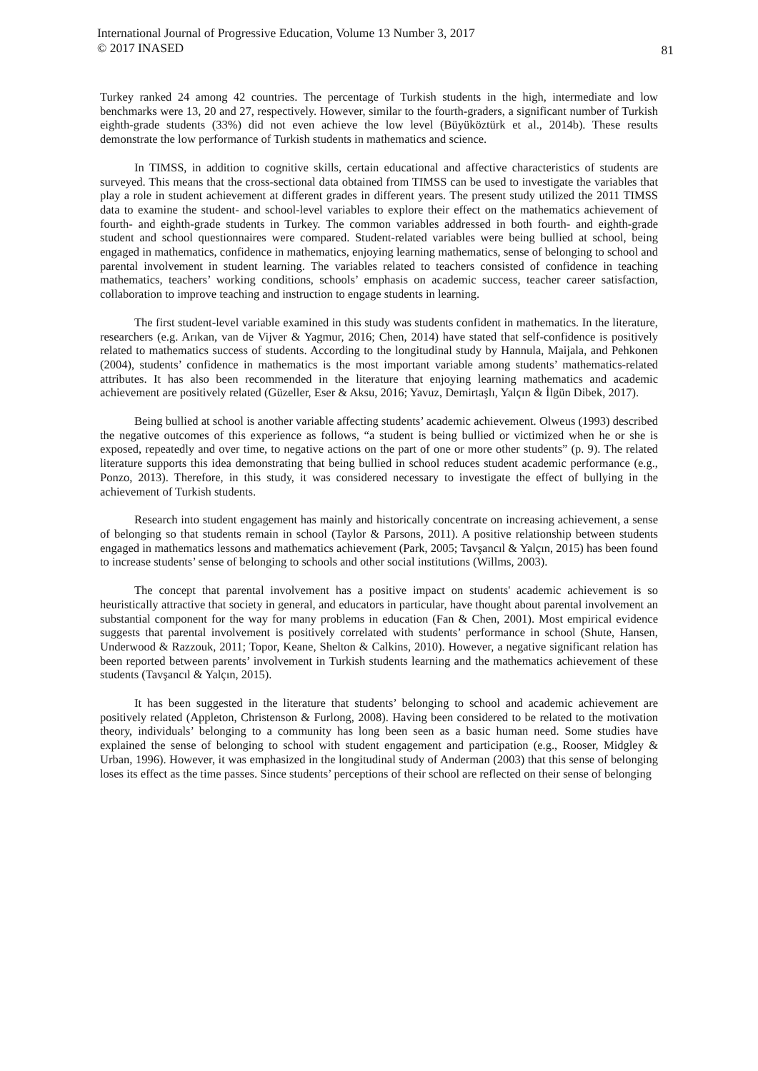International Journal of Progressive Education, Volume 13 Number 3, 2017
© 2017 INASED
81
Turkey ranked 24 among 42 countries. The percentage of Turkish students in the high, intermediate and low benchmarks were 13, 20 and 27, respectively. However, similar to the fourth-graders, a significant number of Turkish eighth-grade students (33%) did not even achieve the low level (Büyüköztürk et al., 2014b). These results demonstrate the low performance of Turkish students in mathematics and science.
In TIMSS, in addition to cognitive skills, certain educational and affective characteristics of students are surveyed. This means that the cross-sectional data obtained from TIMSS can be used to investigate the variables that play a role in student achievement at different grades in different years. The present study utilized the 2011 TIMSS data to examine the student- and school-level variables to explore their effect on the mathematics achievement of fourth- and eighth-grade students in Turkey. The common variables addressed in both fourth- and eighth-grade student and school questionnaires were compared. Student-related variables were being bullied at school, being engaged in mathematics, confidence in mathematics, enjoying learning mathematics, sense of belonging to school and parental involvement in student learning. The variables related to teachers consisted of confidence in teaching mathematics, teachers’ working conditions, schools’ emphasis on academic success, teacher career satisfaction, collaboration to improve teaching and instruction to engage students in learning.
The first student-level variable examined in this study was students confident in mathematics. In the literature, researchers (e.g. Arıkan, van de Vijver & Yagmur, 2016; Chen, 2014) have stated that self-confidence is positively related to mathematics success of students. According to the longitudinal study by Hannula, Maijala, and Pehkonen (2004), students’ confidence in mathematics is the most important variable among students’ mathematics-related attributes. It has also been recommended in the literature that enjoying learning mathematics and academic achievement are positively related (Güzeller, Eser & Aksu, 2016; Yavuz, Demirtaşlı, Yalçın & İlgün Dibek, 2017).
Being bullied at school is another variable affecting students’ academic achievement. Olweus (1993) described the negative outcomes of this experience as follows, “a student is being bullied or victimized when he or she is exposed, repeatedly and over time, to negative actions on the part of one or more other students” (p. 9). The related literature supports this idea demonstrating that being bullied in school reduces student academic performance (e.g., Ponzo, 2013). Therefore, in this study, it was considered necessary to investigate the effect of bullying in the achievement of Turkish students.
Research into student engagement has mainly and historically concentrate on increasing achievement, a sense of belonging so that students remain in school (Taylor & Parsons, 2011). A positive relationship between students engaged in mathematics lessons and mathematics achievement (Park, 2005; Tavşancıl & Yalçın, 2015) has been found to increase students’ sense of belonging to schools and other social institutions (Willms, 2003).
The concept that parental involvement has a positive impact on students' academic achievement is so heuristically attractive that society in general, and educators in particular, have thought about parental involvement an substantial component for the way for many problems in education (Fan & Chen, 2001). Most empirical evidence suggests that parental involvement is positively correlated with students’ performance in school (Shute, Hansen, Underwood & Razzouk, 2011; Topor, Keane, Shelton & Calkins, 2010). However, a negative significant relation has been reported between parents’ involvement in Turkish students learning and the mathematics achievement of these students (Tavşancıl & Yalçın, 2015).
It has been suggested in the literature that students’ belonging to school and academic achievement are positively related (Appleton, Christenson & Furlong, 2008). Having been considered to be related to the motivation theory, individuals’ belonging to a community has long been seen as a basic human need. Some studies have explained the sense of belonging to school with student engagement and participation (e.g., Rooser, Midgley & Urban, 1996). However, it was emphasized in the longitudinal study of Anderman (2003) that this sense of belonging loses its effect as the time passes. Since students’ perceptions of their school are reflected on their sense of belonging